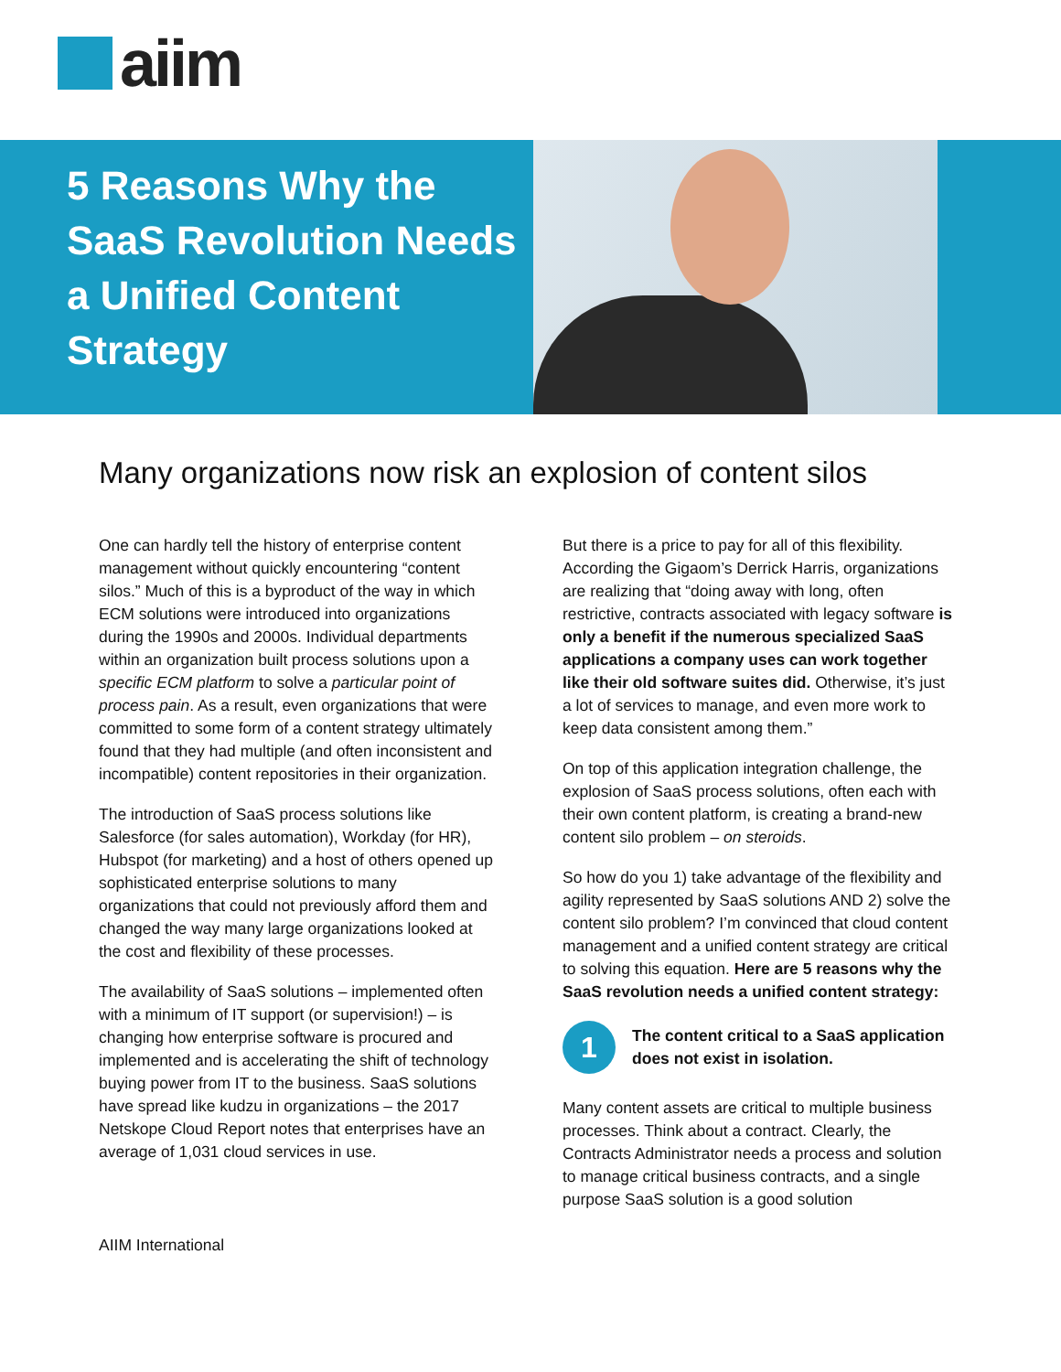aiim
5 Reasons Why the SaaS Revolution Needs a Unified Content Strategy
Many organizations now risk an explosion of content silos
One can hardly tell the history of enterprise content management without quickly encountering “content silos.” Much of this is a byproduct of the way in which ECM solutions were introduced into organizations during the 1990s and 2000s. Individual departments within an organization built process solutions upon a specific ECM platform to solve a particular point of process pain. As a result, even organizations that were committed to some form of a content strategy ultimately found that they had multiple (and often inconsistent and incompatible) content repositories in their organization.
The introduction of SaaS process solutions like Salesforce (for sales automation), Workday (for HR), Hubspot (for marketing) and a host of others opened up sophisticated enterprise solutions to many organizations that could not previously afford them and changed the way many large organizations looked at the cost and flexibility of these processes.
The availability of SaaS solutions – implemented often with a minimum of IT support (or supervision!) – is changing how enterprise software is procured and implemented and is accelerating the shift of technology buying power from IT to the business. SaaS solutions have spread like kudzu in organizations – the 2017 Netskope Cloud Report notes that enterprises have an average of 1,031 cloud services in use.
But there is a price to pay for all of this flexibility. According the Gigaom’s Derrick Harris, organizations are realizing that “doing away with long, often restrictive, contracts associated with legacy software is only a benefit if the numerous specialized SaaS applications a company uses can work together like their old software suites did. Otherwise, it’s just a lot of services to manage, and even more work to keep data consistent among them.”
On top of this application integration challenge, the explosion of SaaS process solutions, often each with their own content platform, is creating a brand-new content silo problem – on steroids.
So how do you 1) take advantage of the flexibility and agility represented by SaaS solutions AND 2) solve the content silo problem? I’m convinced that cloud content management and a unified content strategy are critical to solving this equation. Here are 5 reasons why the SaaS revolution needs a unified content strategy:
1
The content critical to a SaaS application does not exist in isolation.
Many content assets are critical to multiple business processes. Think about a contract. Clearly, the Contracts Administrator needs a process and solution to manage critical business contracts, and a single purpose SaaS solution is a good solution
AIIM International